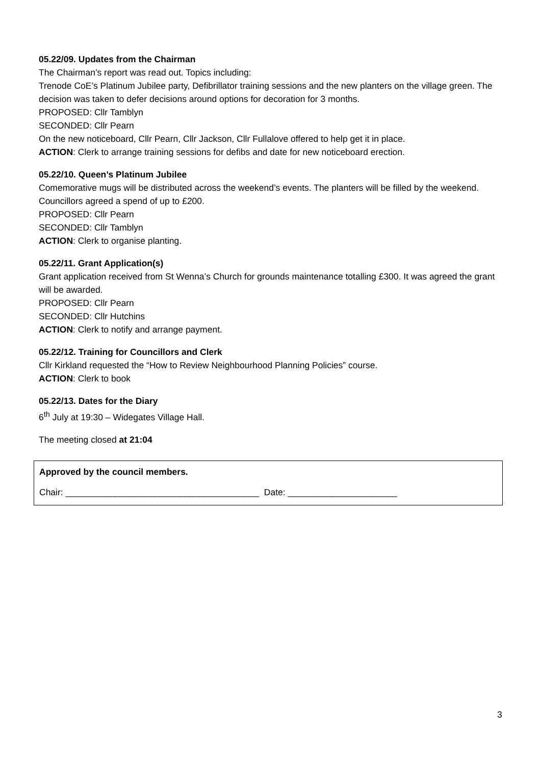05.22/09. Updates from the Chairman
The Chairman’s report was read out. Topics including:
Trenode CoE’s Platinum Jubilee party, Defibrillator training sessions and the new planters on the village green. The decision was taken to defer decisions around options for decoration for 3 months.
PROPOSED: Cllr Tamblyn
SECONDED: Cllr Pearn
On the new noticeboard, Cllr Pearn, Cllr Jackson, Cllr Fullalove offered to help get it in place.
ACTION: Clerk to arrange training sessions for defibs and date for new noticeboard erection.
05.22/10. Queen’s Platinum Jubilee
Comemorative mugs will be distributed across the weekend’s events. The planters will be filled by the weekend. Councillors agreed a spend of up to £200.
PROPOSED: Cllr Pearn
SECONDED: Cllr Tamblyn
ACTION: Clerk to organise planting.
05.22/11. Grant Application(s)
Grant application received from St Wenna’s Church for grounds maintenance totalling £300. It was agreed the grant will be awarded.
PROPOSED: Cllr Pearn
SECONDED: Cllr Hutchins
ACTION: Clerk to notify and arrange payment.
05.22/12. Training for Councillors and Clerk
Cllr Kirkland requested the “How to Review Neighbourhood Planning Policies” course.
ACTION: Clerk to book
05.22/13. Dates for the Diary
6<sup>th</sup> July at 19:30 – Widegates Village Hall.
The meeting closed at 21:04
Approved by the council members.
Chair: _______________________________________ Date: ______________________
3